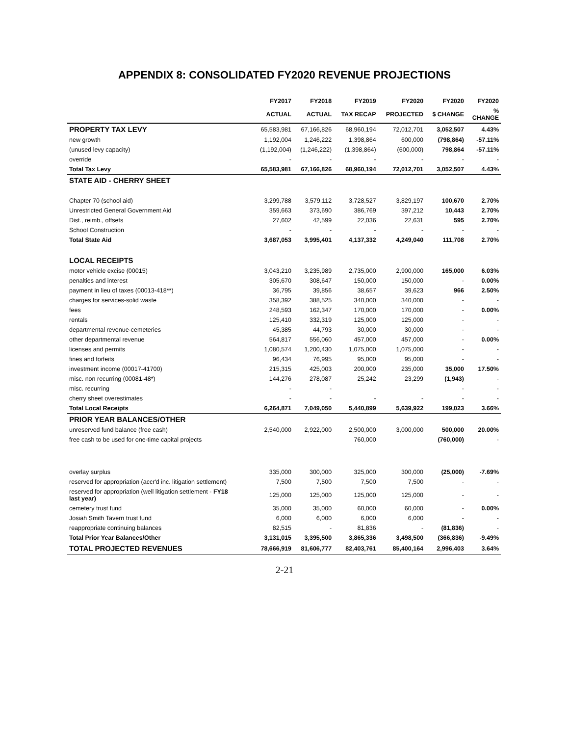APPENDIX 8: CONSOLIDATED FY2020 REVENUE PROJECTIONS
| | FY2017 | FY2018 | FY2019 | FY2020 | FY2020 | FY2020 |
| --- | --- | --- | --- | --- | --- | --- |
| | ACTUAL | ACTUAL | TAX RECAP | PROJECTED | $ CHANGE | % CHANGE |
| PROPERTY TAX LEVY | 65,583,981 | 67,166,826 | 68,960,194 | 72,012,701 | 3,052,507 | 4.43% |
| new growth | 1,192,004 | 1,246,222 | 1,398,864 | 600,000 | (798,864) | -57.11% |
| (unused levy capacity) | (1,192,004) | (1,246,222) | (1,398,864) | (600,000) | 798,864 | -57.11% |
| override | - | - | - | - | - | - |
| Total Tax Levy | 65,583,981 | 67,166,826 | 68,960,194 | 72,012,701 | 3,052,507 | 4.43% |
| STATE AID - CHERRY SHEET | | | | | | |
| Chapter 70 (school aid) | 3,299,788 | 3,579,112 | 3,728,527 | 3,829,197 | 100,670 | 2.70% |
| Unrestricted General Government Aid | 359,663 | 373,690 | 386,769 | 397,212 | 10,443 | 2.70% |
| Dist., reimb., offsets | 27,602 | 42,599 | 22,036 | 22,631 | 595 | 2.70% |
| School Construction | - | - | - | - | - | - |
| Total State Aid | 3,687,053 | 3,995,401 | 4,137,332 | 4,249,040 | 111,708 | 2.70% |
| LOCAL RECEIPTS | | | | | | |
| motor vehicle excise (00015) | 3,043,210 | 3,235,989 | 2,735,000 | 2,900,000 | 165,000 | 6.03% |
| penalties and interest | 305,670 | 308,647 | 150,000 | 150,000 | - | 0.00% |
| payment in lieu of taxes (00013-418**) | 36,795 | 39,856 | 38,657 | 39,623 | 966 | 2.50% |
| charges for services-solid waste | 358,392 | 388,525 | 340,000 | 340,000 | - | - |
| fees | 248,593 | 162,347 | 170,000 | 170,000 | - | 0.00% |
| rentals | 125,410 | 332,319 | 125,000 | 125,000 | - | - |
| departmental revenue-cemeteries | 45,385 | 44,793 | 30,000 | 30,000 | - | - |
| other departmental revenue | 564,817 | 556,060 | 457,000 | 457,000 | - | 0.00% |
| licenses and permits | 1,080,574 | 1,200,430 | 1,075,000 | 1,075,000 | - | - |
| fines and forfeits | 96,434 | 76,995 | 95,000 | 95,000 | - | - |
| investment income (00017-41700) | 215,315 | 425,003 | 200,000 | 235,000 | 35,000 | 17.50% |
| misc. non recurring (00081-48*) | 144,276 | 278,087 | 25,242 | 23,299 | (1,943) | - |
| misc. recurring | - | - | | | - | - |
| cherry sheet overestimates | - | - | - | - | - | - |
| Total Local Receipts | 6,264,871 | 7,049,050 | 5,440,899 | 5,639,922 | 199,023 | 3.66% |
| PRIOR YEAR BALANCES/OTHER | | | | | | |
| unreserved fund balance (free cash) | 2,540,000 | 2,922,000 | 2,500,000 | 3,000,000 | 500,000 | 20.00% |
| free cash to be used for one-time capital projects | | | 760,000 | | (760,000) | - |
| overlay surplus | 335,000 | 300,000 | 325,000 | 300,000 | (25,000) | -7.69% |
| reserved for appropriation (accr'd inc. litigation settlement) | 7,500 | 7,500 | 7,500 | 7,500 | - | - |
| reserved for appropriation (well litigation settlement - FY18 last year) | 125,000 | 125,000 | 125,000 | 125,000 | - | - |
| cemetery trust fund | 35,000 | 35,000 | 60,000 | 60,000 | - | 0.00% |
| Josiah Smith Tavern trust fund | 6,000 | 6,000 | 6,000 | 6,000 | - | - |
| reappropriate continuing balances | 82,515 | - | 81,836 | - | (81,836) | - |
| Total Prior Year Balances/Other | 3,131,015 | 3,395,500 | 3,865,336 | 3,498,500 | (366,836) | -9.49% |
| TOTAL PROJECTED REVENUES | 78,666,919 | 81,606,777 | 82,403,761 | 85,400,164 | 2,996,403 | 3.64% |
2-21